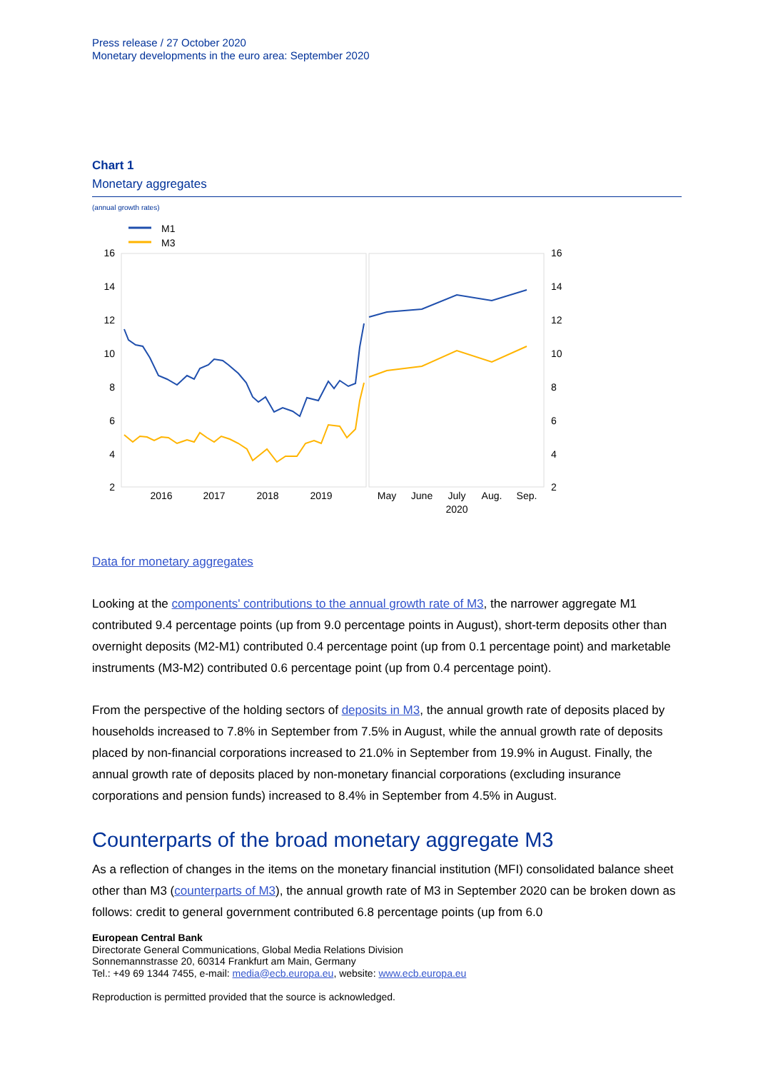Press release / 27 October 2020
Monetary developments in the euro area: September 2020
Chart 1
Monetary aggregates
(annual growth rates)
M1
M3
16
14
12
10
8
6
4
2
16
14
12
10
8
6
4
2
2016
2017
2018
2019
May
June
July
Aug.
Sep.
2020
Data for monetary aggregates
Looking at the components' contributions to the annual growth rate of M3, the narrower aggregate M1 contributed 9.4 percentage points (up from 9.0 percentage points in August), short-term deposits other than overnight deposits (M2-M1) contributed 0.4 percentage point (up from 0.1 percentage point) and marketable instruments (M3-M2) contributed 0.6 percentage point (up from 0.4 percentage point).
From the perspective of the holding sectors of deposits in M3, the annual growth rate of deposits placed by households increased to 7.8% in September from 7.5% in August, while the annual growth rate of deposits placed by non-financial corporations increased to 21.0% in September from 19.9% in August. Finally, the annual growth rate of deposits placed by non-monetary financial corporations (excluding insurance corporations and pension funds) increased to 8.4% in September from 4.5% in August.
Counterparts of the broad monetary aggregate M3
As a reflection of changes in the items on the monetary financial institution (MFI) consolidated balance sheet other than M3 (counterparts of M3), the annual growth rate of M3 in September 2020 can be broken down as follows: credit to general government contributed 6.8 percentage points (up from 6.0
European Central Bank
Directorate General Communications, Global Media Relations Division
Sonnemannstrasse 20, 60314 Frankfurt am Main, Germany
Tel.: +49 69 1344 7455, e-mail: media@ecb.europa.eu, website: www.ecb.europa.eu
Reproduction is permitted provided that the source is acknowledged.